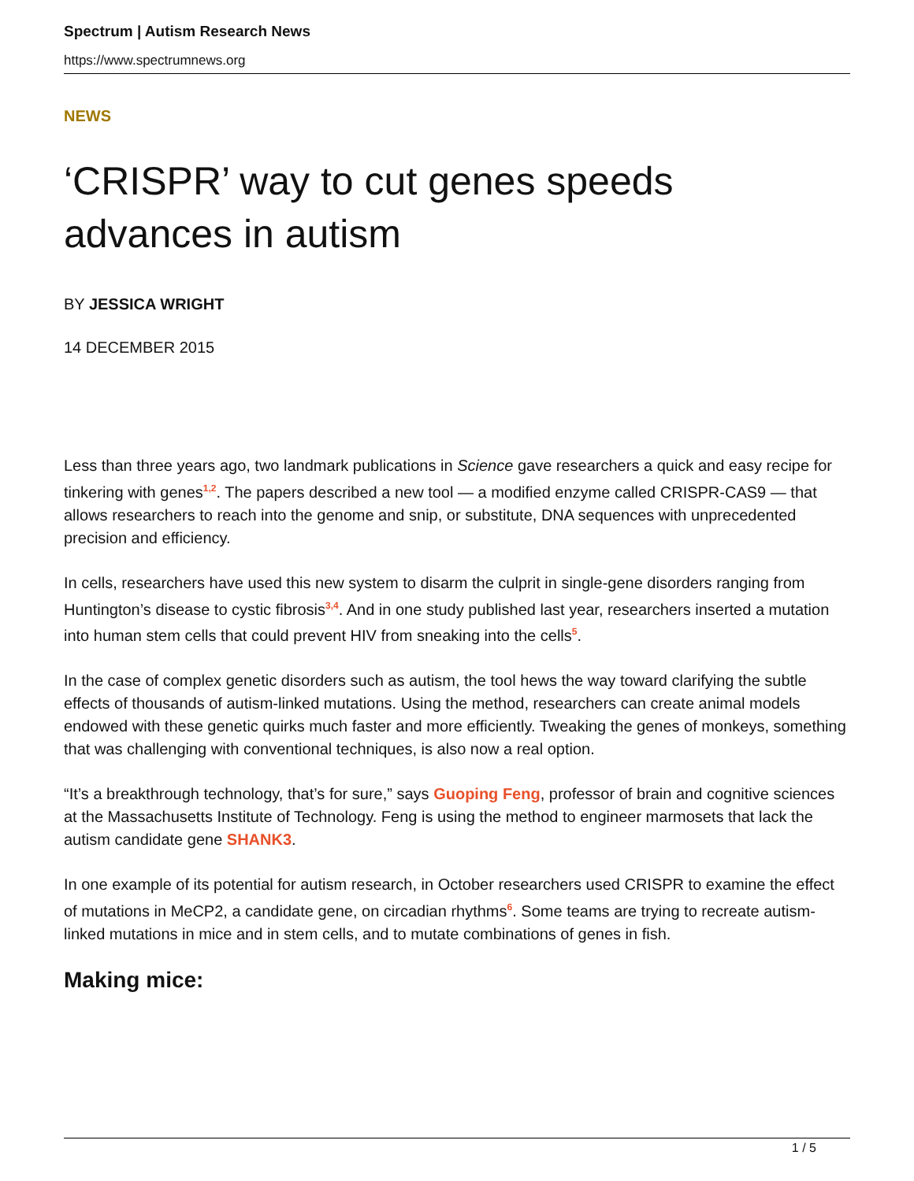Spectrum | Autism Research News
https://www.spectrumnews.org
NEWS
‘CRISPR’ way to cut genes speeds advances in autism
BY JESSICA WRIGHT
14 DECEMBER 2015
Less than three years ago, two landmark publications in Science gave researchers a quick and easy recipe for tinkering with genes<sup>1,2</sup>. The papers described a new tool — a modified enzyme called CRISPR-CAS9 — that allows researchers to reach into the genome and snip, or substitute, DNA sequences with unprecedented precision and efficiency.
In cells, researchers have used this new system to disarm the culprit in single-gene disorders ranging from Huntington’s disease to cystic fibrosis<sup>3,4</sup>. And in one study published last year, researchers inserted a mutation into human stem cells that could prevent HIV from sneaking into the cells<sup>5</sup>.
In the case of complex genetic disorders such as autism, the tool hews the way toward clarifying the subtle effects of thousands of autism-linked mutations. Using the method, researchers can create animal models endowed with these genetic quirks much faster and more efficiently. Tweaking the genes of monkeys, something that was challenging with conventional techniques, is also now a real option.
“It’s a breakthrough technology, that’s for sure,” says Guoping Feng, professor of brain and cognitive sciences at the Massachusetts Institute of Technology. Feng is using the method to engineer marmosets that lack the autism candidate gene SHANK3.
In one example of its potential for autism research, in October researchers used CRISPR to examine the effect of mutations in MeCP2, a candidate gene, on circadian rhythms<sup>6</sup>. Some teams are trying to recreate autism-linked mutations in mice and in stem cells, and to mutate combinations of genes in fish.
Making mice:
1 / 5